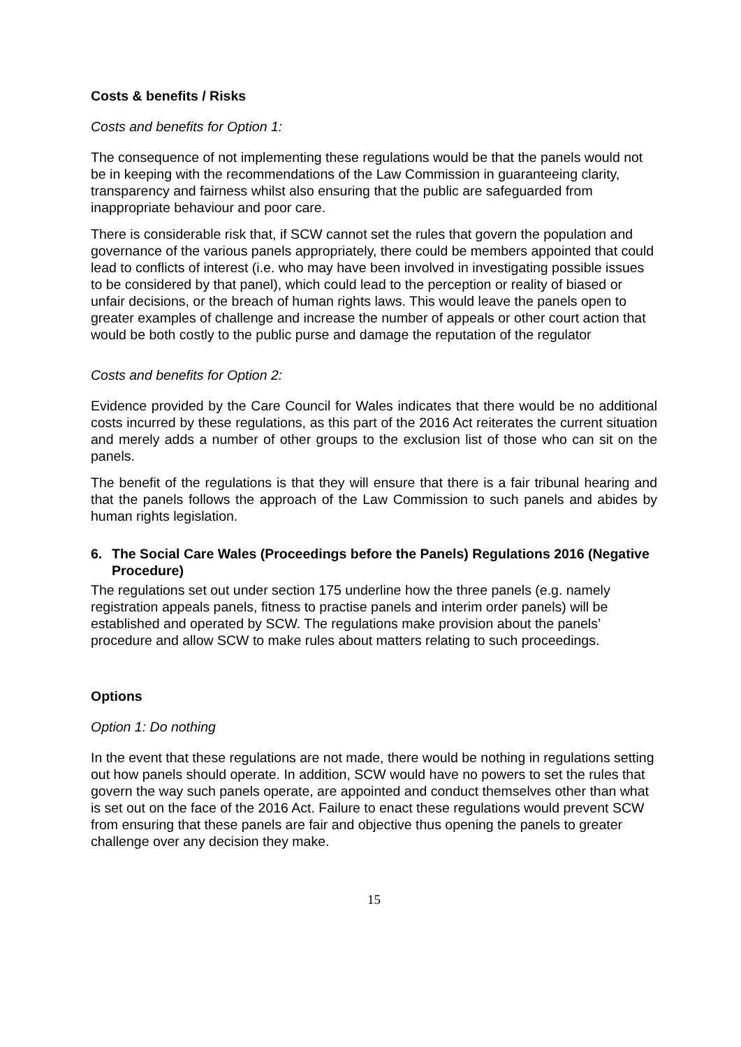Costs & benefits / Risks
Costs and benefits for Option 1:
The consequence of not implementing these regulations would be that the panels would not be in keeping with the recommendations of the Law Commission in guaranteeing clarity, transparency and fairness whilst also ensuring that the public are safeguarded from inappropriate behaviour and poor care.
There is considerable risk that, if SCW cannot set the rules that govern the population and governance of the various panels appropriately, there could be members appointed that could lead to conflicts of interest (i.e. who may have been involved in investigating possible issues to be considered by that panel), which could lead to the perception or reality of biased or unfair decisions, or the breach of human rights laws. This would leave the panels open to greater examples of challenge and increase the number of appeals or other court action that would be both costly to the public purse and damage the reputation of the regulator
Costs and benefits for Option 2:
Evidence provided by the Care Council for Wales indicates that there would be no additional costs incurred by these regulations, as this part of the 2016 Act reiterates the current situation and merely adds a number of other groups to the exclusion list of those who can sit on the panels.
The benefit of the regulations is that they will ensure that there is a fair tribunal hearing and that the panels follows the approach of the Law Commission to such panels and abides by human rights legislation.
6. The Social Care Wales (Proceedings before the Panels) Regulations 2016 (Negative Procedure)
The regulations set out under section 175 underline how the three panels (e.g. namely registration appeals panels, fitness to practise panels and interim order panels) will be established and operated by SCW. The regulations make provision about the panels’ procedure and allow SCW to make rules about matters relating to such proceedings.
Options
Option 1: Do nothing
In the event that these regulations are not made, there would be nothing in regulations setting out how panels should operate. In addition, SCW would have no powers to set the rules that govern the way such panels operate, are appointed and conduct themselves other than what is set out on the face of the 2016 Act. Failure to enact these regulations would prevent SCW from ensuring that these panels are fair and objective thus opening the panels to greater challenge over any decision they make.
15